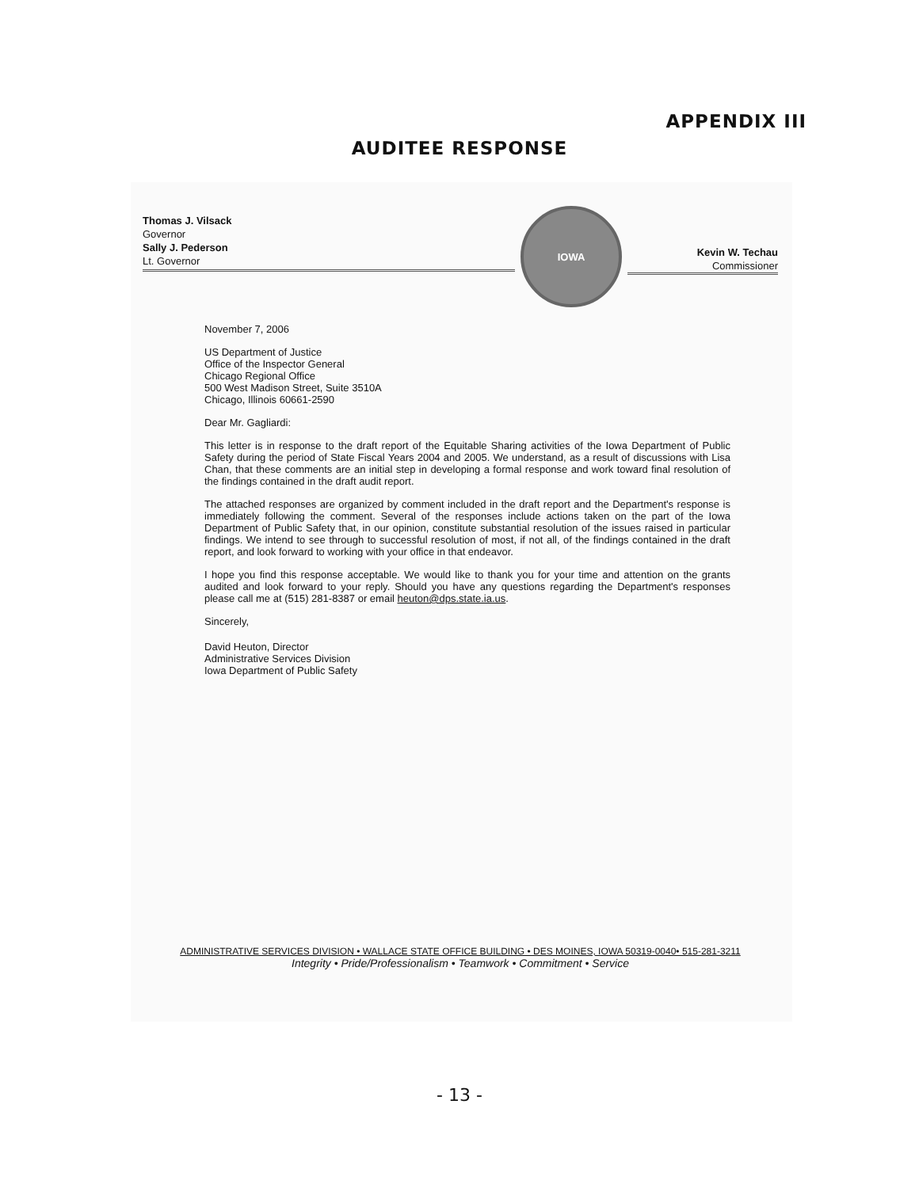APPENDIX III
AUDITEE RESPONSE
Thomas J. Vilsack
Governor
Sally J. Pederson
Lt. Governor
IOWA
Kevin W. Techau
Commissioner
November 7, 2006
US Department of Justice
Office of the Inspector General
Chicago Regional Office
500 West Madison Street, Suite 3510A
Chicago, Illinois 60661-2590
Dear Mr. Gagliardi:
This letter is in response to the draft report of the Equitable Sharing activities of the Iowa Department of Public Safety during the period of State Fiscal Years 2004 and 2005. We understand, as a result of discussions with Lisa Chan, that these comments are an initial step in developing a formal response and work toward final resolution of the findings contained in the draft audit report.
The attached responses are organized by comment included in the draft report and the Department's response is immediately following the comment. Several of the responses include actions taken on the part of the Iowa Department of Public Safety that, in our opinion, constitute substantial resolution of the issues raised in particular findings. We intend to see through to successful resolution of most, if not all, of the findings contained in the draft report, and look forward to working with your office in that endeavor.
I hope you find this response acceptable. We would like to thank you for your time and attention on the grants audited and look forward to your reply. Should you have any questions regarding the Department's responses please call me at (515) 281-8387 or email heuton@dps.state.ia.us.
Sincerely,
David Heuton, Director
Administrative Services Division
Iowa Department of Public Safety
ADMINISTRATIVE SERVICES DIVISION • WALLACE STATE OFFICE BUILDING • DES MOINES, IOWA 50319-0040• 515-281-3211
Integrity • Pride/Professionalism • Teamwork • Commitment • Service
- 13 -